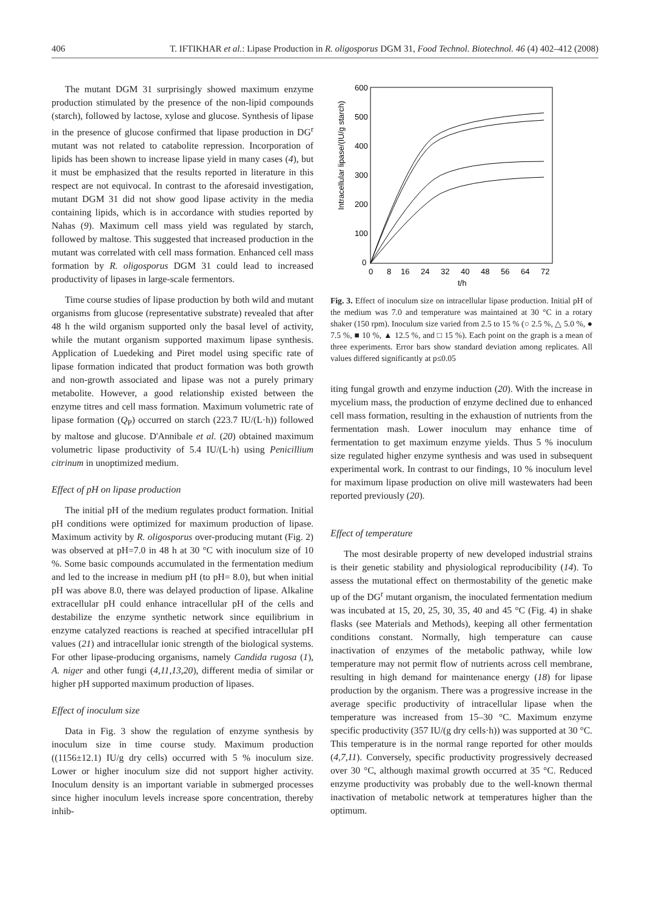406 T. IFTIKHAR et al.: Lipase Production in R. oligosporus DGM 31, Food Technol. Biotechnol. 46 (4) 402–412 (2008)
The mutant DGM 31 surprisingly showed maximum enzyme production stimulated by the presence of the non-lipid compounds (starch), followed by lactose, xylose and glucose. Synthesis of lipase in the presence of glucose confirmed that lipase production in DG<sup>r</sup> mutant was not related to catabolite repression. Incorporation of lipids has been shown to increase lipase yield in many cases (4), but it must be emphasized that the results reported in literature in this respect are not equivocal. In contrast to the aforesaid investigation, mutant DGM 31 did not show good lipase activity in the media containing lipids, which is in accordance with studies reported by Nahas (9). Maximum cell mass yield was regulated by starch, followed by maltose. This suggested that increased production in the mutant was correlated with cell mass formation. Enhanced cell mass formation by R. oligosporus DGM 31 could lead to increased productivity of lipases in large-scale fermentors.
Time course studies of lipase production by both wild and mutant organisms from glucose (representative substrate) revealed that after 48 h the wild organism supported only the basal level of activity, while the mutant organism supported maximum lipase synthesis. Application of Luedeking and Piret model using specific rate of lipase formation indicated that product formation was both growth and non-growth associated and lipase was not a purely primary metabolite. However, a good relationship existed between the enzyme titres and cell mass formation. Maximum volumetric rate of lipase formation (Q<sub>P</sub>) occurred on starch (223.7 IU/(L·h)) followed by maltose and glucose. D'Annibale et al. (20) obtained maximum volumetric lipase productivity of 5.4 IU/(L·h) using Penicillium citrinum in unoptimized medium.
Effect of pH on lipase production
The initial pH of the medium regulates product formation. Initial pH conditions were optimized for maximum production of lipase. Maximum activity by R. oligosporus over-producing mutant (Fig. 2) was observed at pH=7.0 in 48 h at 30 °C with inoculum size of 10 %. Some basic compounds accumulated in the fermentation medium and led to the increase in medium pH (to pH= 8.0), but when initial pH was above 8.0, there was delayed production of lipase. Alkaline extracellular pH could enhance intracellular pH of the cells and destabilize the enzyme synthetic network since equilibrium in enzyme catalyzed reactions is reached at specified intracellular pH values (21) and intracellular ionic strength of the biological systems. For other lipase-producing organisms, namely Candida rugosa (1), A. niger and other fungi (4,11,13,20), different media of similar or higher pH supported maximum production of lipases.
Effect of inoculum size
Data in Fig. 3 show the regulation of enzyme synthesis by inoculum size in time course study. Maximum production ((1156±12.1) IU/g dry cells) occurred with 5 % inoculum size. Lower or higher inoculum size did not support higher activity. Inoculum density is an important variable in submerged processes since higher inoculum levels increase spore concentration, thereby inhib-
600
500
400
300
200
100
0
0
8
16
24
32
40
48
56
64
72
t/h
Intracellular lipase/(IU/g starch)
Fig. 3. Effect of inoculum size on intracellular lipase production. Initial pH of the medium was 7.0 and temperature was maintained at 30 °C in a rotary shaker (150 rpm). Inoculum size varied from 2.5 to 15 % (○ 2.5 %, △ 5.0 %, ● 7.5 %, ■ 10 %, ▲ 12.5 %, and □ 15 %). Each point on the graph is a mean of three experiments. Error bars show standard deviation among replicates. All values differed significantly at p≤0.05
iting fungal growth and enzyme induction (20). With the increase in mycelium mass, the production of enzyme declined due to enhanced cell mass formation, resulting in the exhaustion of nutrients from the fermentation mash. Lower inoculum may enhance time of fermentation to get maximum enzyme yields. Thus 5 % inoculum size regulated higher enzyme synthesis and was used in subsequent experimental work. In contrast to our findings, 10 % inoculum level for maximum lipase production on olive mill wastewaters had been reported previously (20).
Effect of temperature
The most desirable property of new developed industrial strains is their genetic stability and physiological reproducibility (14). To assess the mutational effect on thermostability of the genetic make up of the DG<sup>r</sup> mutant organism, the inoculated fermentation medium was incubated at 15, 20, 25, 30, 35, 40 and 45 °C (Fig. 4) in shake flasks (see Materials and Methods), keeping all other fermentation conditions constant. Normally, high temperature can cause inactivation of enzymes of the metabolic pathway, while low temperature may not permit flow of nutrients across cell membrane, resulting in high demand for maintenance energy (18) for lipase production by the organism. There was a progressive increase in the average specific productivity of intracellular lipase when the temperature was increased from 15–30 °C. Maximum enzyme specific productivity (357 IU/(g dry cells·h)) was supported at 30 °C. This temperature is in the normal range reported for other moulds (4,7,11). Conversely, specific productivity progressively decreased over 30 °C, although maximal growth occurred at 35 °C. Reduced enzyme productivity was probably due to the well-known thermal inactivation of metabolic network at temperatures higher than the optimum.